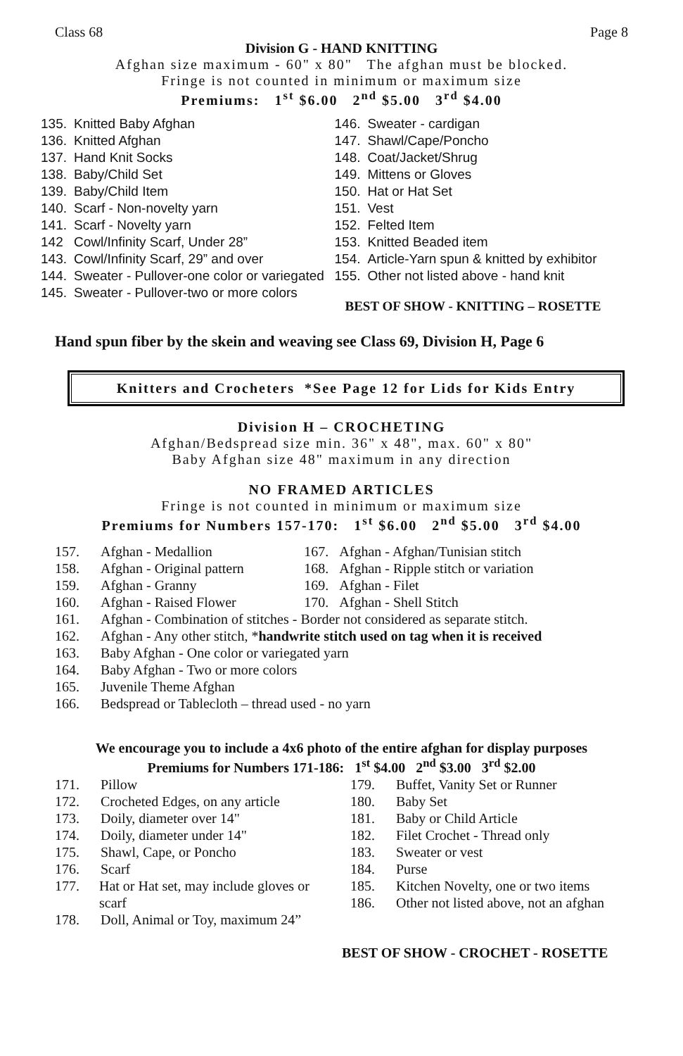Class 68 Page 8
Division G - HAND KNITTING
Afghan size maximum - 60" x 80" The afghan must be blocked.
Fringe is not counted in minimum or maximum size
Premiums: 1<sup>st</sup> $6.00 2<sup>nd</sup> $5.00 3<sup>rd</sup> $4.00
135. Knitted Baby Afghan
136. Knitted Afghan
137. Hand Knit Socks
138. Baby/Child Set
139. Baby/Child Item
140. Scarf - Non-novelty yarn
141. Scarf - Novelty yarn
142 Cowl/Infinity Scarf, Under 28”
143. Cowl/Infinity Scarf, 29” and over
144. Sweater - Pullover-one color or variegated
145. Sweater - Pullover-two or more colors
146. Sweater - cardigan
147. Shawl/Cape/Poncho
148. Coat/Jacket/Shrug
149. Mittens or Gloves
150. Hat or Hat Set
151. Vest
152. Felted Item
153. Knitted Beaded item
154. Article-Yarn spun & knitted by exhibitor
155. Other not listed above - hand knit
BEST OF SHOW - KNITTING – ROSETTE
Hand spun fiber by the skein and weaving see Class 69, Division H, Page 6
Knitters and Crocheters *See Page 12 for Lids for Kids Entry
Division H – CROCHETING
Afghan/Bedspread size min. 36" x 48", max. 60" x 80"
Baby Afghan size 48" maximum in any direction
NO FRAMED ARTICLES
Fringe is not counted in minimum or maximum size
Premiums for Numbers 157-170: 1<sup>st</sup> $6.00 2<sup>nd</sup> $5.00 3<sup>rd</sup> $4.00
157. Afghan - Medallion
158. Afghan - Original pattern
159. Afghan - Granny
160. Afghan - Raised Flower
167. Afghan - Afghan/Tunisian stitch
168. Afghan - Ripple stitch or variation
169. Afghan - Filet
170. Afghan - Shell Stitch
161. Afghan - Combination of stitches - Border not considered as separate stitch.
162. Afghan - Any other stitch, *handwrite stitch used on tag when it is received
163. Baby Afghan - One color or variegated yarn
164. Baby Afghan - Two or more colors
165. Juvenile Theme Afghan
166. Bedspread or Tablecloth – thread used - no yarn
We encourage you to include a 4x6 photo of the entire afghan for display purposes
Premiums for Numbers 171-186: 1<sup>st</sup> $4.00 2<sup>nd</sup> $3.00 3<sup>rd</sup> $2.00
171. Pillow
172. Crocheted Edges, on any article
173. Doily, diameter over 14"
174. Doily, diameter under 14"
175. Shawl, Cape, or Poncho
176. Scarf
177. Hat or Hat set, may include gloves or scarf
178. Doll, Animal or Toy, maximum 24”
179. Buffet, Vanity Set or Runner
180. Baby Set
181. Baby or Child Article
182. Filet Crochet - Thread only
183. Sweater or vest
184. Purse
185. Kitchen Novelty, one or two items
186. Other not listed above, not an afghan
BEST OF SHOW - CROCHET - ROSETTE